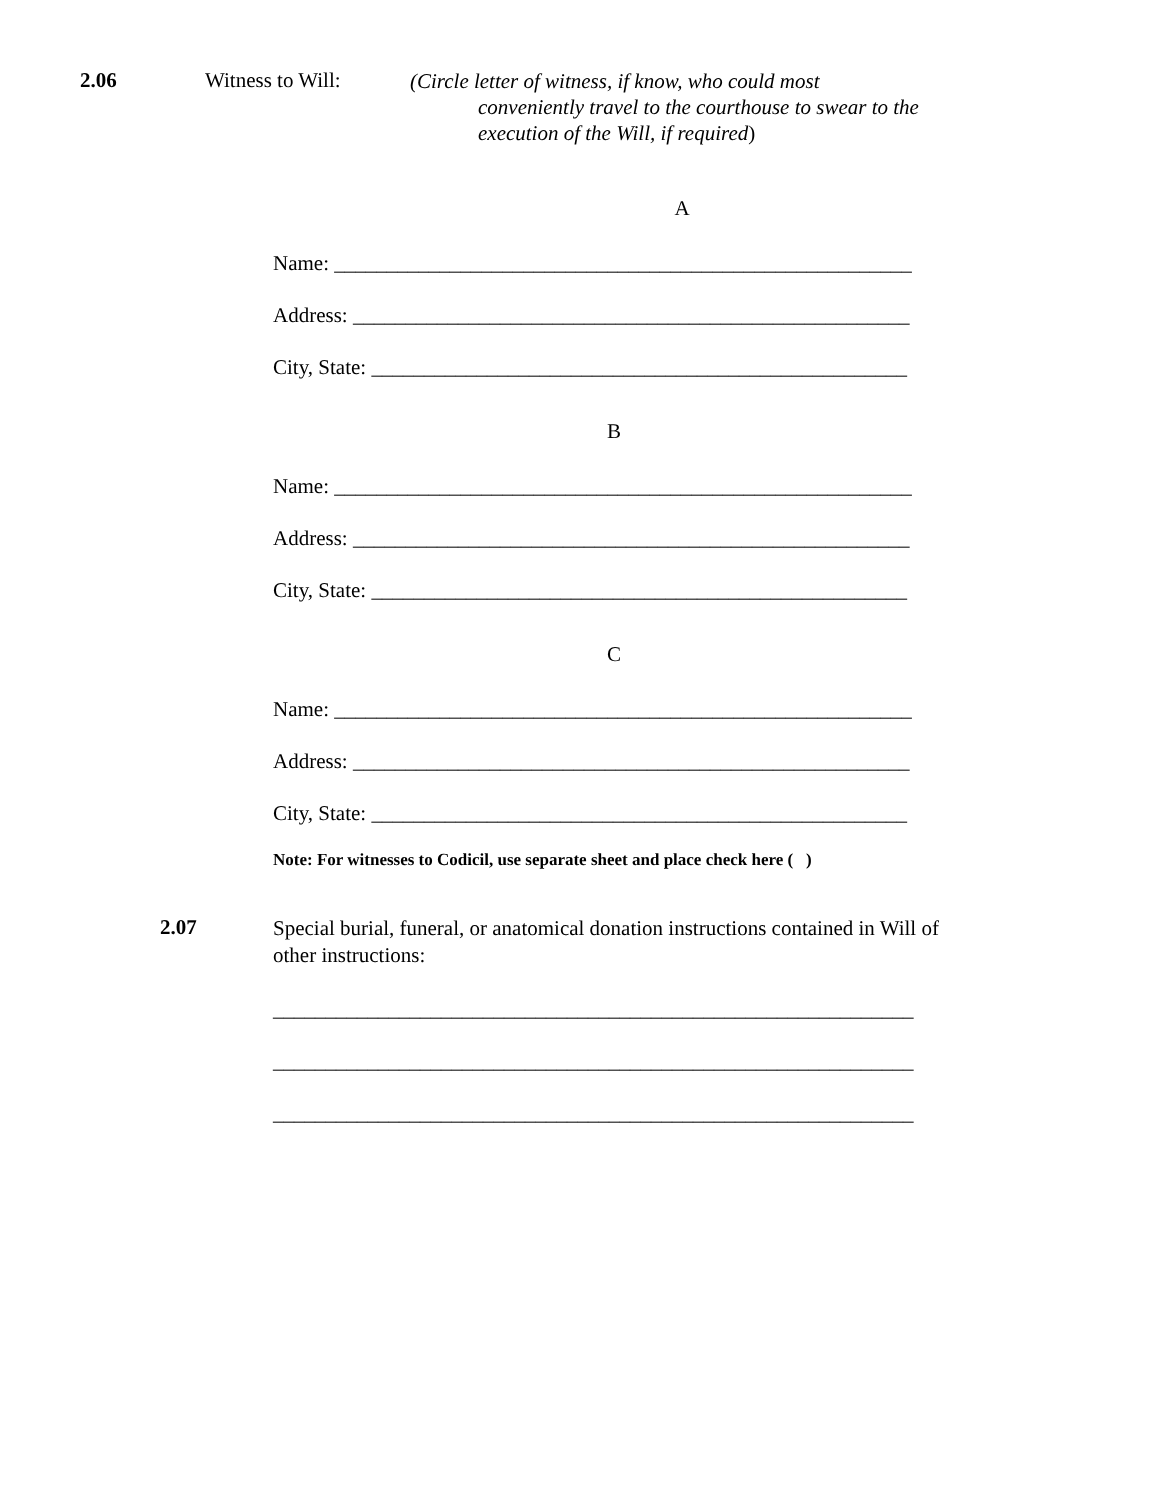2.06 Witness to Will:
(Circle letter of witness, if know, who could most
conveniently travel to the courthouse to swear to the
execution of the Will, if required)
A
Name: _______________________________________________________
Address: _____________________________________________________
City, State: ___________________________________________________
B
Name: _______________________________________________________
Address: _____________________________________________________
City, State: ___________________________________________________
C
Name: _______________________________________________________
Address: _____________________________________________________
City, State: ___________________________________________________
Note: For witnesses to Codicil, use separate sheet and place check here ( )
2.07
Special burial, funeral, or anatomical donation instructions contained in Will of other instructions:
_____________________________________________________________
_____________________________________________________________
_____________________________________________________________